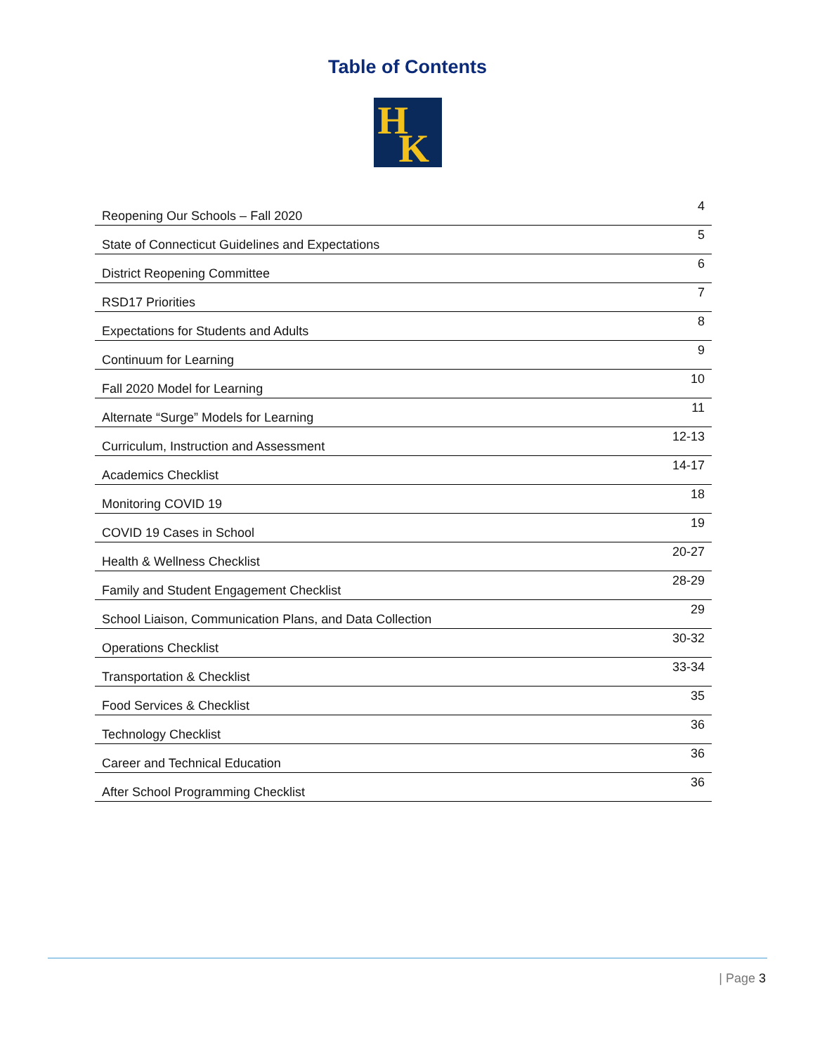Table of Contents
H
K
| Reopening Our Schools – Fall 2020 | 4 |
| State of Connecticut Guidelines and Expectations | 5 |
| District Reopening Committee | 6 |
| RSD17 Priorities | 7 |
| Expectations for Students and Adults | 8 |
| Continuum for Learning | 9 |
| Fall 2020 Model for Learning | 10 |
| Alternate “Surge” Models for Learning | 11 |
| Curriculum, Instruction and Assessment | 12-13 |
| Academics Checklist | 14-17 |
| Monitoring COVID 19 | 18 |
| COVID 19 Cases in School | 19 |
| Health & Wellness Checklist | 20-27 |
| Family and Student Engagement Checklist | 28-29 |
| School Liaison, Communication Plans, and Data Collection | 29 |
| Operations Checklist | 30-32 |
| Transportation & Checklist | 33-34 |
| Food Services & Checklist | 35 |
| Technology Checklist | 36 |
| Career and Technical Education | 36 |
| After School Programming Checklist | 36 |
| Page 3